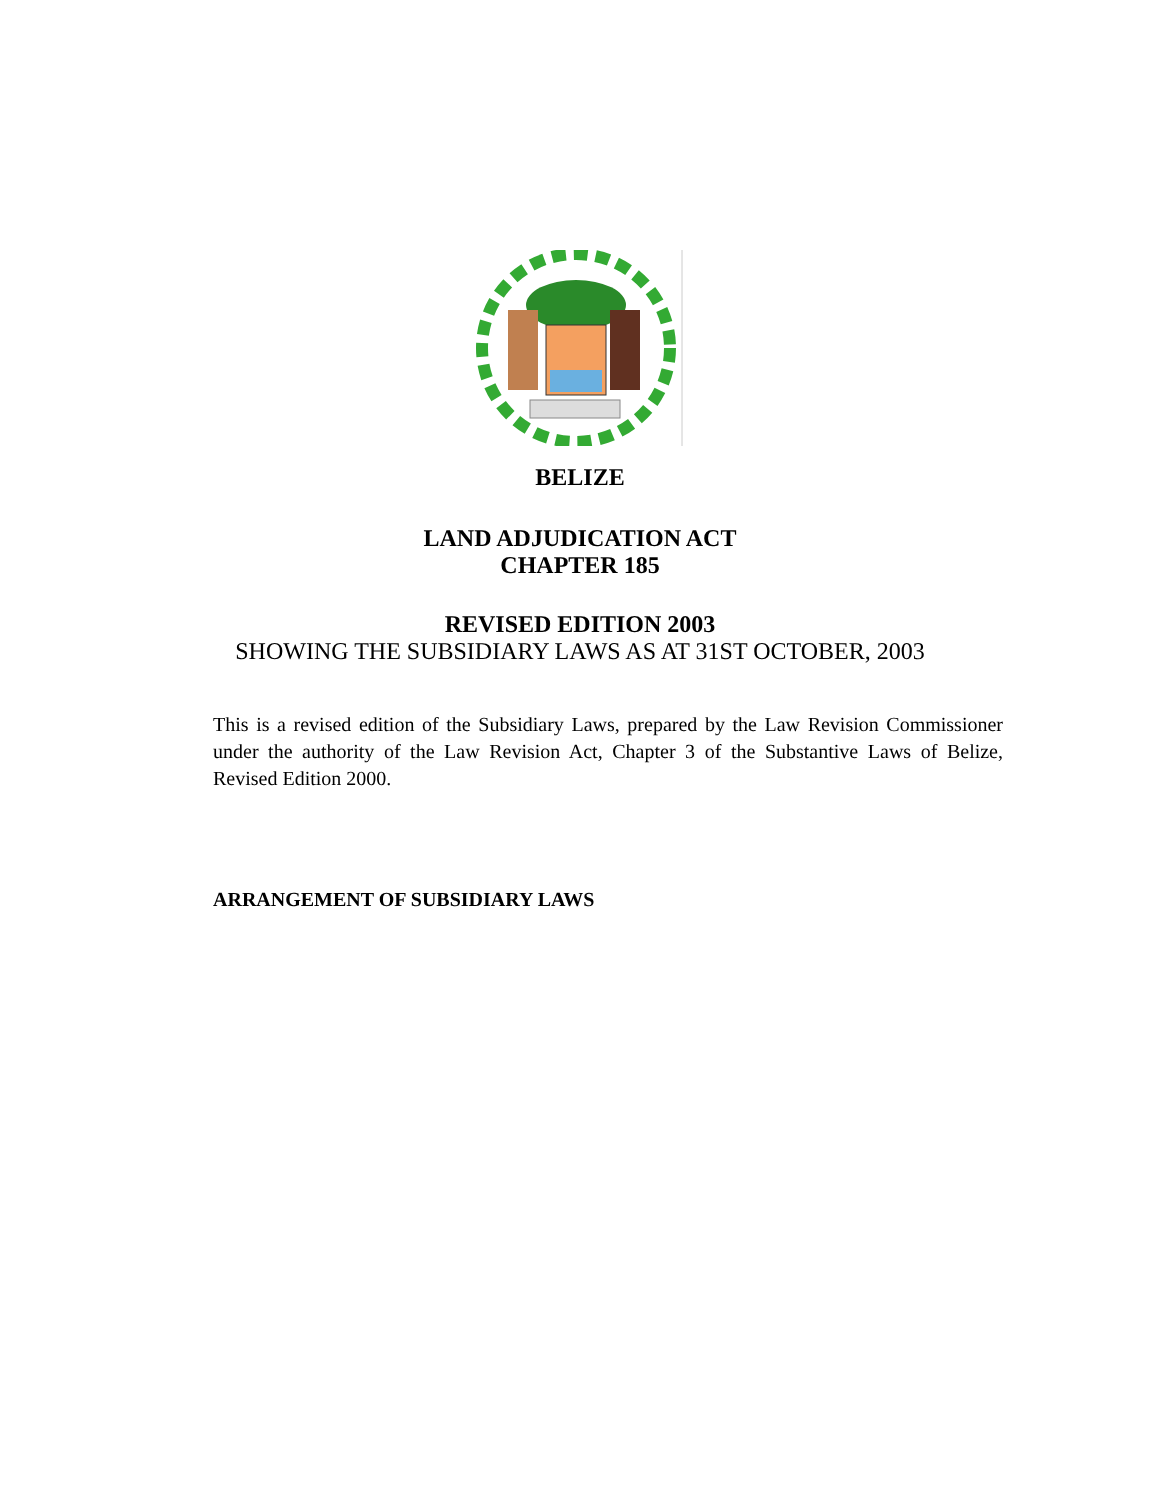BELIZE
LAND ADJUDICATION ACT
CHAPTER 185
REVISED EDITION 2003
SHOWING THE SUBSIDIARY LAWS AS AT 31ST OCTOBER, 2003
This is a revised edition of the Subsidiary Laws, prepared by the Law Revision Commissioner under the authority of the Law Revision Act, Chapter 3 of the Substantive Laws of Belize, Revised Edition 2000.
ARRANGEMENT OF SUBSIDIARY LAWS